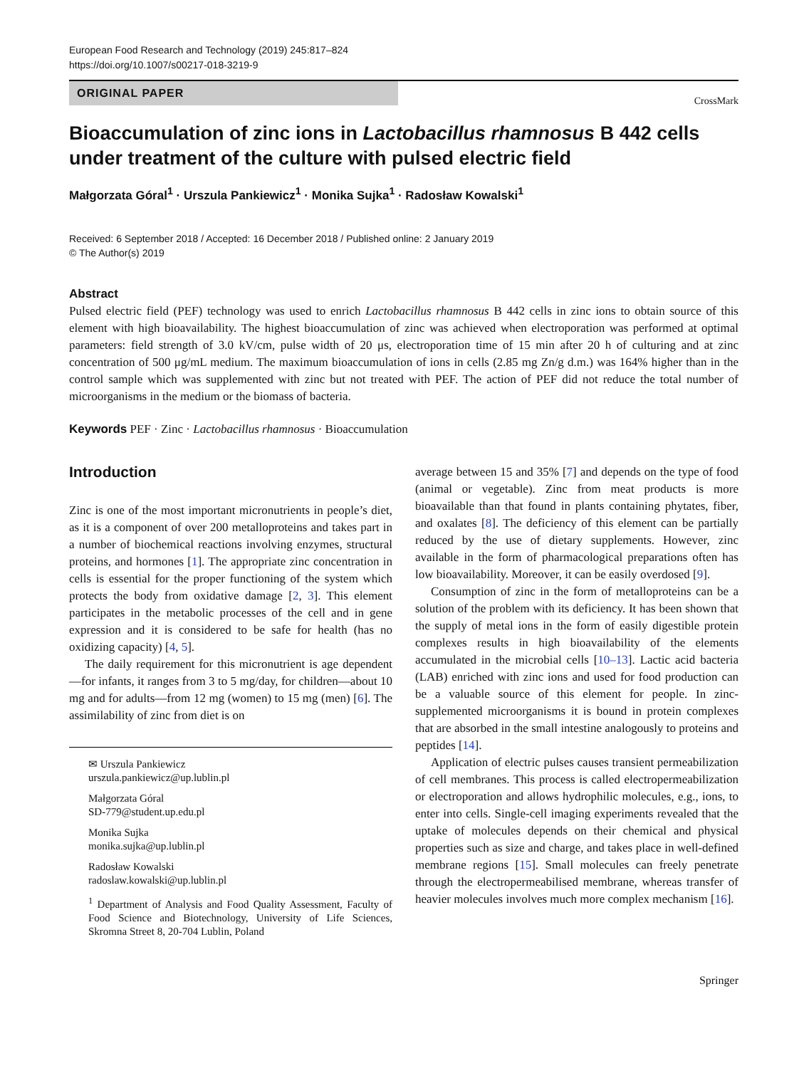European Food Research and Technology (2019) 245:817–824
https://doi.org/10.1007/s00217-018-3219-9
ORIGINAL PAPER
CrossMark
Bioaccumulation of zinc ions in Lactobacillus rhamnosus B 442 cells under treatment of the culture with pulsed electric field
Małgorzata Góral<sup>1</sup> · Urszula Pankiewicz<sup>1</sup> · Monika Sujka<sup>1</sup> · Radosław Kowalski<sup>1</sup>
Received: 6 September 2018 / Accepted: 16 December 2018 / Published online: 2 January 2019
© The Author(s) 2019
Abstract
Pulsed electric field (PEF) technology was used to enrich Lactobacillus rhamnosus B 442 cells in zinc ions to obtain source of this element with high bioavailability. The highest bioaccumulation of zinc was achieved when electroporation was performed at optimal parameters: field strength of 3.0 kV/cm, pulse width of 20 μs, electroporation time of 15 min after 20 h of culturing and at zinc concentration of 500 μg/mL medium. The maximum bioaccumulation of ions in cells (2.85 mg Zn/g d.m.) was 164% higher than in the control sample which was supplemented with zinc but not treated with PEF. The action of PEF did not reduce the total number of microorganisms in the medium or the biomass of bacteria.
Keywords PEF · Zinc · Lactobacillus rhamnosus · Bioaccumulation
Introduction
Zinc is one of the most important micronutrients in people’s diet, as it is a component of over 200 metalloproteins and takes part in a number of biochemical reactions involving enzymes, structural proteins, and hormones [1]. The appropriate zinc concentration in cells is essential for the proper functioning of the system which protects the body from oxidative damage [2, 3]. This element participates in the metabolic processes of the cell and in gene expression and it is considered to be safe for health (has no oxidizing capacity) [4, 5].
The daily requirement for this micronutrient is age dependent—for infants, it ranges from 3 to 5 mg/day, for children—about 10 mg and for adults—from 12 mg (women) to 15 mg (men) [6]. The assimilability of zinc from diet is on
✉ Urszula Pankiewicz
urszula.pankiewicz@up.lublin.pl
Małgorzata Góral
SD-779@student.up.edu.pl
Monika Sujka
monika.sujka@up.lublin.pl
Radosław Kowalski
radoslaw.kowalski@up.lublin.pl
<sup>1</sup> Department of Analysis and Food Quality Assessment, Faculty of Food Science and Biotechnology, University of Life Sciences, Skromna Street 8, 20-704 Lublin, Poland
average between 15 and 35% [7] and depends on the type of food (animal or vegetable). Zinc from meat products is more bioavailable than that found in plants containing phytates, fiber, and oxalates [8]. The deficiency of this element can be partially reduced by the use of dietary supplements. However, zinc available in the form of pharmacological preparations often has low bioavailability. Moreover, it can be easily overdosed [9].
Consumption of zinc in the form of metalloproteins can be a solution of the problem with its deficiency. It has been shown that the supply of metal ions in the form of easily digestible protein complexes results in high bioavailability of the elements accumulated in the microbial cells [10–13]. Lactic acid bacteria (LAB) enriched with zinc ions and used for food production can be a valuable source of this element for people. In zinc-supplemented microorganisms it is bound in protein complexes that are absorbed in the small intestine analogously to proteins and peptides [14].
Application of electric pulses causes transient permeabilization of cell membranes. This process is called electropermeabilization or electroporation and allows hydrophilic molecules, e.g., ions, to enter into cells. Single-cell imaging experiments revealed that the uptake of molecules depends on their chemical and physical properties such as size and charge, and takes place in well-defined membrane regions [15]. Small molecules can freely penetrate through the electropermeabilised membrane, whereas transfer of heavier molecules involves much more complex mechanism [16].
Springer